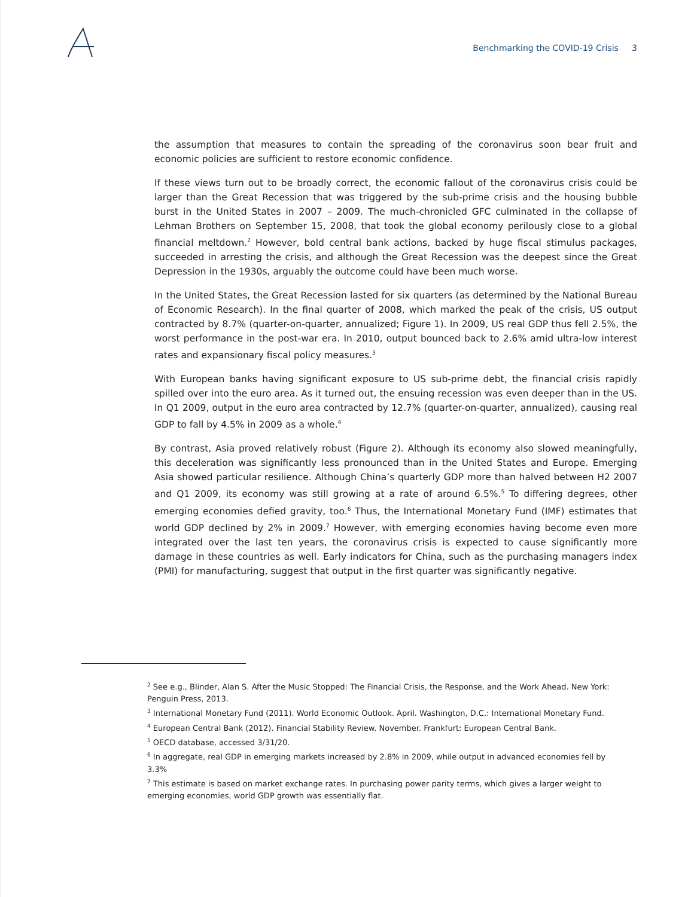Benchmarking the COVID-19 Crisis 3
the assumption that measures to contain the spreading of the coronavirus soon bear fruit and economic policies are sufficient to restore economic confidence.
If these views turn out to be broadly correct, the economic fallout of the coronavirus crisis could be larger than the Great Recession that was triggered by the sub-prime crisis and the housing bubble burst in the United States in 2007 – 2009. The much-chronicled GFC culminated in the collapse of Lehman Brothers on September 15, 2008, that took the global economy perilously close to a global financial meltdown.<sup>2</sup> However, bold central bank actions, backed by huge fiscal stimulus packages, succeeded in arresting the crisis, and although the Great Recession was the deepest since the Great Depression in the 1930s, arguably the outcome could have been much worse.
In the United States, the Great Recession lasted for six quarters (as determined by the National Bureau of Economic Research). In the final quarter of 2008, which marked the peak of the crisis, US output contracted by 8.7% (quarter-on-quarter, annualized; Figure 1). In 2009, US real GDP thus fell 2.5%, the worst performance in the post-war era. In 2010, output bounced back to 2.6% amid ultra-low interest rates and expansionary fiscal policy measures.<sup>3</sup>
With European banks having significant exposure to US sub-prime debt, the financial crisis rapidly spilled over into the euro area. As it turned out, the ensuing recession was even deeper than in the US. In Q1 2009, output in the euro area contracted by 12.7% (quarter-on-quarter, annualized), causing real GDP to fall by 4.5% in 2009 as a whole.<sup>4</sup>
By contrast, Asia proved relatively robust (Figure 2). Although its economy also slowed meaningfully, this deceleration was significantly less pronounced than in the United States and Europe. Emerging Asia showed particular resilience. Although China’s quarterly GDP more than halved between H2 2007 and Q1 2009, its economy was still growing at a rate of around 6.5%.<sup>5</sup> To differing degrees, other emerging economies defied gravity, too.<sup>6</sup> Thus, the International Monetary Fund (IMF) estimates that world GDP declined by 2% in 2009.<sup>7</sup> However, with emerging economies having become even more integrated over the last ten years, the coronavirus crisis is expected to cause significantly more damage in these countries as well. Early indicators for China, such as the purchasing managers index (PMI) for manufacturing, suggest that output in the first quarter was significantly negative.
<sup>2</sup> See e.g., Blinder, Alan S. After the Music Stopped: The Financial Crisis, the Response, and the Work Ahead. New York: Penguin Press, 2013.
<sup>3</sup> International Monetary Fund (2011). World Economic Outlook. April. Washington, D.C.: International Monetary Fund.
<sup>4</sup> European Central Bank (2012). Financial Stability Review. November. Frankfurt: European Central Bank.
<sup>5</sup> OECD database, accessed 3/31/20.
<sup>6</sup> In aggregate, real GDP in emerging markets increased by 2.8% in 2009, while output in advanced economies fell by 3.3%
<sup>7</sup> This estimate is based on market exchange rates. In purchasing power parity terms, which gives a larger weight to emerging economies, world GDP growth was essentially flat.